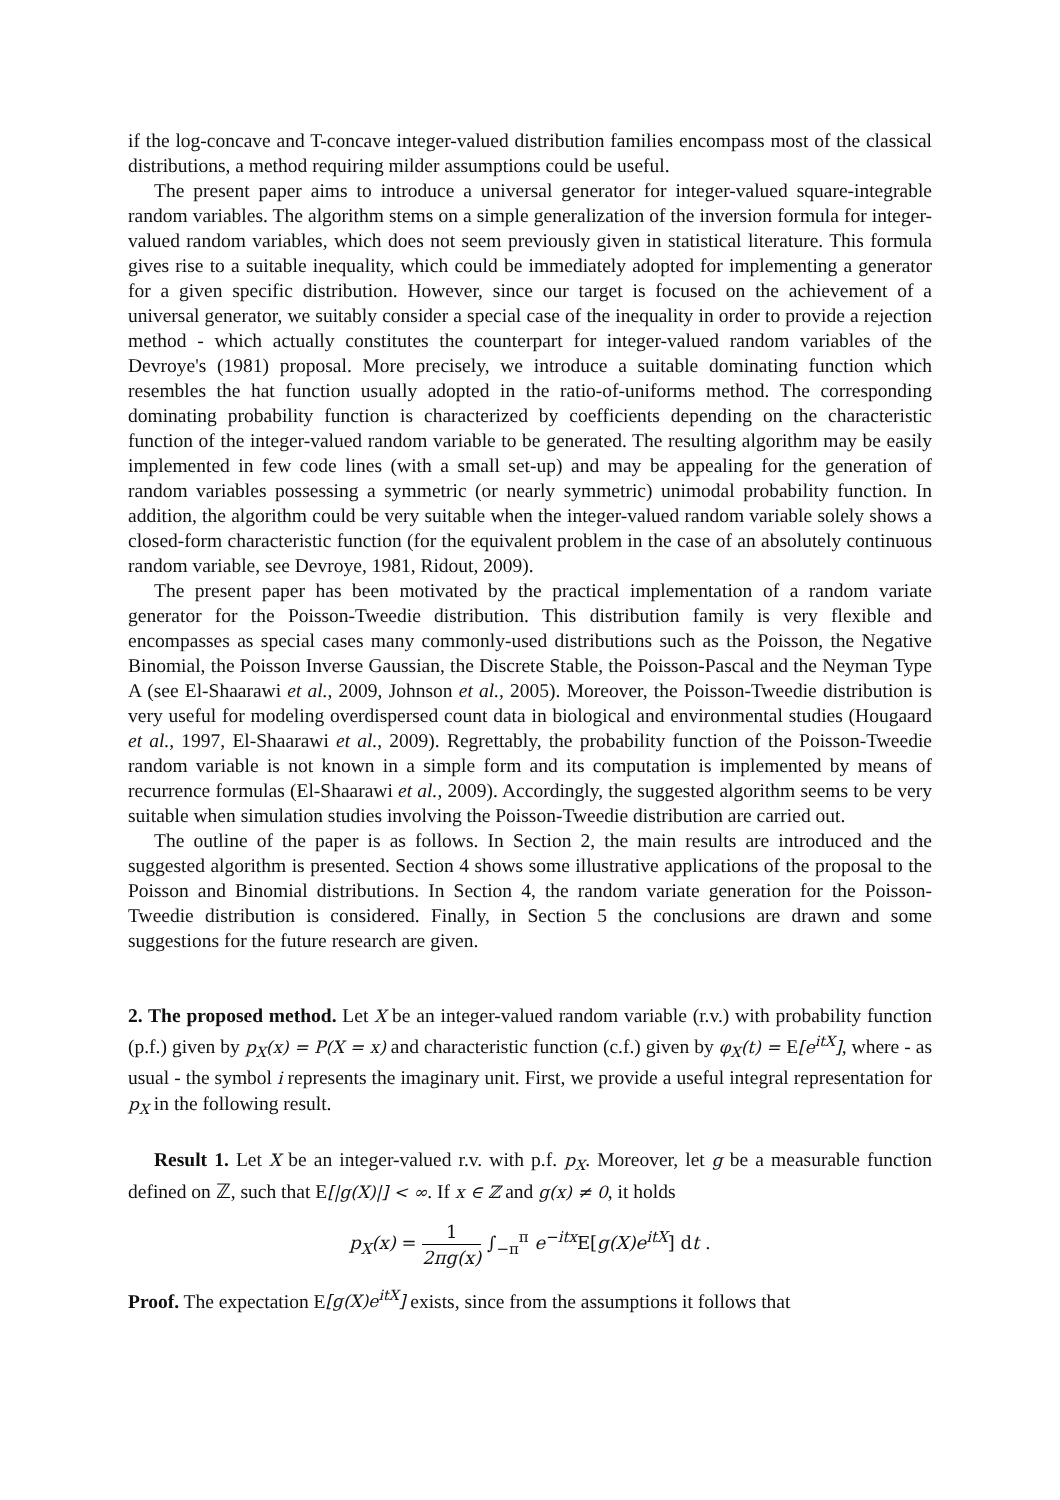if the log-concave and T-concave integer-valued distribution families encompass most of the classical distributions, a method requiring milder assumptions could be useful.
The present paper aims to introduce a universal generator for integer-valued square-integrable random variables. The algorithm stems on a simple generalization of the inversion formula for integer-valued random variables, which does not seem previously given in statistical literature. This formula gives rise to a suitable inequality, which could be immediately adopted for implementing a generator for a given specific distribution. However, since our target is focused on the achievement of a universal generator, we suitably consider a special case of the inequality in order to provide a rejection method - which actually constitutes the counterpart for integer-valued random variables of the Devroye's (1981) proposal. More precisely, we introduce a suitable dominating function which resembles the hat function usually adopted in the ratio-of-uniforms method. The corresponding dominating probability function is characterized by coefficients depending on the characteristic function of the integer-valued random variable to be generated. The resulting algorithm may be easily implemented in few code lines (with a small set-up) and may be appealing for the generation of random variables possessing a symmetric (or nearly symmetric) unimodal probability function. In addition, the algorithm could be very suitable when the integer-valued random variable solely shows a closed-form characteristic function (for the equivalent problem in the case of an absolutely continuous random variable, see Devroye, 1981, Ridout, 2009).
The present paper has been motivated by the practical implementation of a random variate generator for the Poisson-Tweedie distribution. This distribution family is very flexible and encompasses as special cases many commonly-used distributions such as the Poisson, the Negative Binomial, the Poisson Inverse Gaussian, the Discrete Stable, the Poisson-Pascal and the Neyman Type A (see El-Shaarawi et al., 2009, Johnson et al., 2005). Moreover, the Poisson-Tweedie distribution is very useful for modeling overdispersed count data in biological and environmental studies (Hougaard et al., 1997, El-Shaarawi et al., 2009). Regrettably, the probability function of the Poisson-Tweedie random variable is not known in a simple form and its computation is implemented by means of recurrence formulas (El-Shaarawi et al., 2009). Accordingly, the suggested algorithm seems to be very suitable when simulation studies involving the Poisson-Tweedie distribution are carried out.
The outline of the paper is as follows. In Section 2, the main results are introduced and the suggested algorithm is presented. Section 4 shows some illustrative applications of the proposal to the Poisson and Binomial distributions. In Section 4, the random variate generation for the Poisson-Tweedie distribution is considered. Finally, in Section 5 the conclusions are drawn and some suggestions for the future research are given.
2. The proposed method. Let X be an integer-valued random variable (r.v.) with probability function (p.f.) given by p<sub>X</sub>(x) = P(X = x) and characteristic function (c.f.) given by φ<sub>X</sub>(t) = E[e<sup>itX</sup>], where - as usual - the symbol i represents the imaginary unit. First, we provide a useful integral representation for p<sub>X</sub> in the following result.
Result 1. Let X be an integer-valued r.v. with p.f. p<sub>X</sub>. Moreover, let g be a measurable function defined on ℤ, such that E[|g(X)|] < ∞. If x ∈ ℤ and g(x) ≠ 0, it holds
p<sub>X</sub>(x) = 1 2πg(x) ∫<sub>−π</sub><sup>π</sup> e<sup>−itx</sup> E[g(X)e<sup>itX</sup>] dt .
Proof. The expectation E[g(X)e<sup>itX</sup>] exists, since from the assumptions it follows that